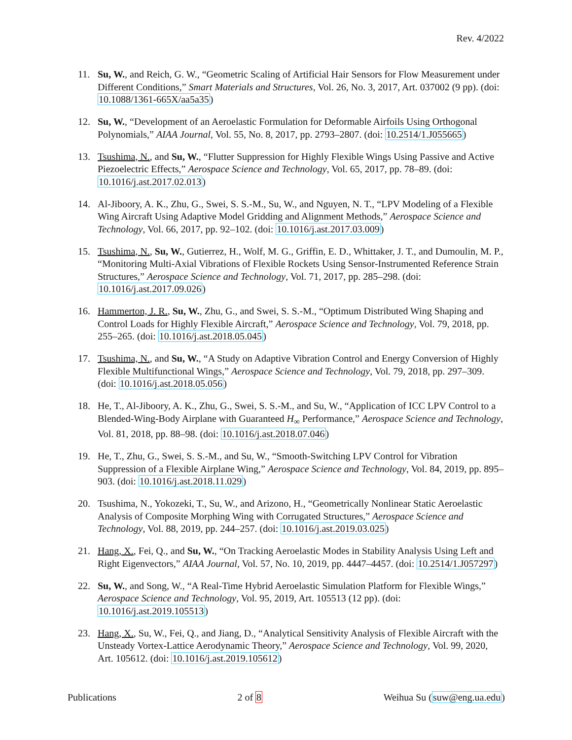Rev. 4/2022
11. Su, W., and Reich, G. W., “Geometric Scaling of Artificial Hair Sensors for Flow Measurement under Different Conditions,” Smart Materials and Structures, Vol. 26, No. 3, 2017, Art. 037002 (9 pp). (doi: 10.1088/1361-665X/aa5a35)
12. Su, W., “Development of an Aeroelastic Formulation for Deformable Airfoils Using Orthogonal Polynomials,” AIAA Journal, Vol. 55, No. 8, 2017, pp. 2793–2807. (doi: 10.2514/1.J055665)
13. Tsushima, N., and Su, W., “Flutter Suppression for Highly Flexible Wings Using Passive and Active Piezoelectric Effects,” Aerospace Science and Technology, Vol. 65, 2017, pp. 78–89. (doi: 10.1016/j.ast.2017.02.013)
14. Al-Jiboory, A. K., Zhu, G., Swei, S. S.-M., Su, W., and Nguyen, N. T., “LPV Modeling of a Flexible Wing Aircraft Using Adaptive Model Gridding and Alignment Methods,” Aerospace Science and Technology, Vol. 66, 2017, pp. 92–102. (doi: 10.1016/j.ast.2017.03.009)
15. Tsushima, N., Su, W., Gutierrez, H., Wolf, M. G., Griffin, E. D., Whittaker, J. T., and Dumoulin, M. P., “Monitoring Multi-Axial Vibrations of Flexible Rockets Using Sensor-Instrumented Reference Strain Structures,” Aerospace Science and Technology, Vol. 71, 2017, pp. 285–298. (doi: 10.1016/j.ast.2017.09.026)
16. Hammerton, J. R., Su, W., Zhu, G., and Swei, S. S.-M., “Optimum Distributed Wing Shaping and Control Loads for Highly Flexible Aircraft,” Aerospace Science and Technology, Vol. 79, 2018, pp. 255–265. (doi: 10.1016/j.ast.2018.05.045)
17. Tsushima, N., and Su, W., “A Study on Adaptive Vibration Control and Energy Conversion of Highly Flexible Multifunctional Wings,” Aerospace Science and Technology, Vol. 79, 2018, pp. 297–309. (doi: 10.1016/j.ast.2018.05.056)
18. He, T., Al-Jiboory, A. K., Zhu, G., Swei, S. S.-M., and Su, W., “Application of ICC LPV Control to a Blended-Wing-Body Airplane with Guaranteed H<sub>∞</sub> Performance,” Aerospace Science and Technology, Vol. 81, 2018, pp. 88–98. (doi: 10.1016/j.ast.2018.07.046)
19. He, T., Zhu, G., Swei, S. S.-M., and Su, W., “Smooth-Switching LPV Control for Vibration Suppression of a Flexible Airplane Wing,” Aerospace Science and Technology, Vol. 84, 2019, pp. 895–903. (doi: 10.1016/j.ast.2018.11.029)
20. Tsushima, N., Yokozeki, T., Su, W., and Arizono, H., “Geometrically Nonlinear Static Aeroelastic Analysis of Composite Morphing Wing with Corrugated Structures,” Aerospace Science and Technology, Vol. 88, 2019, pp. 244–257. (doi: 10.1016/j.ast.2019.03.025)
21. Hang, X., Fei, Q., and Su, W., “On Tracking Aeroelastic Modes in Stability Analysis Using Left and Right Eigenvectors,” AIAA Journal, Vol. 57, No. 10, 2019, pp. 4447–4457. (doi: 10.2514/1.J057297)
22. Su, W., and Song, W., “A Real-Time Hybrid Aeroelastic Simulation Platform for Flexible Wings,” Aerospace Science and Technology, Vol. 95, 2019, Art. 105513 (12 pp). (doi: 10.1016/j.ast.2019.105513)
23. Hang, X., Su, W., Fei, Q., and Jiang, D., “Analytical Sensitivity Analysis of Flexible Aircraft with the Unsteady Vortex-Lattice Aerodynamic Theory,” Aerospace Science and Technology, Vol. 99, 2020, Art. 105612. (doi: 10.1016/j.ast.2019.105612)
Publications 2 of 8 Weihua Su (suw@eng.ua.edu)